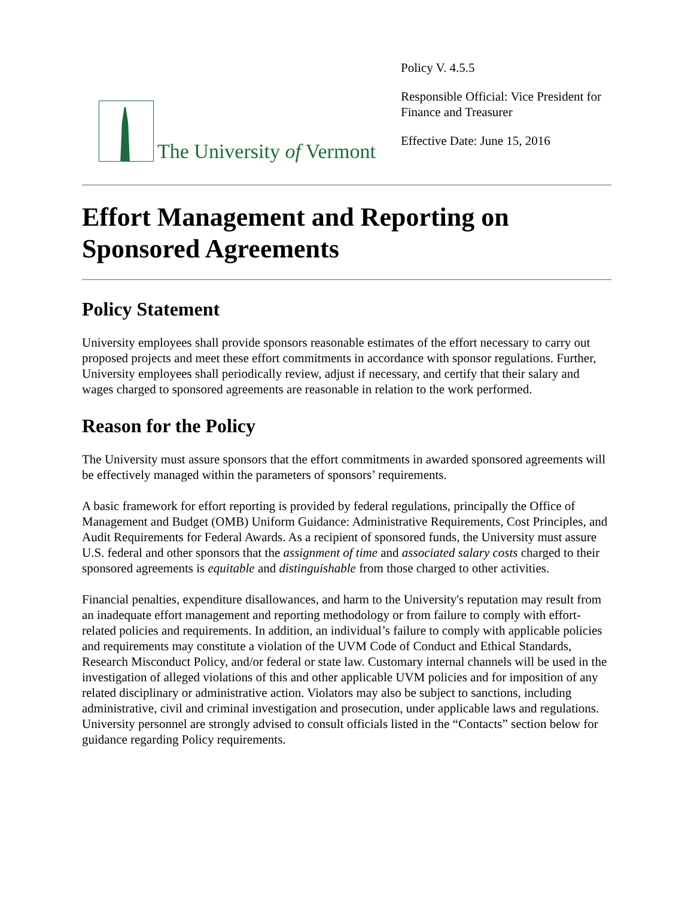The University of Vermont
Policy V. 4.5.5
Responsible Official: Vice President for Finance and Treasurer
Effective Date: June 15, 2016
Effort Management and Reporting on Sponsored Agreements
Policy Statement
University employees shall provide sponsors reasonable estimates of the effort necessary to carry out proposed projects and meet these effort commitments in accordance with sponsor regulations. Further, University employees shall periodically review, adjust if necessary, and certify that their salary and wages charged to sponsored agreements are reasonable in relation to the work performed.
Reason for the Policy
The University must assure sponsors that the effort commitments in awarded sponsored agreements will be effectively managed within the parameters of sponsors’ requirements.
A basic framework for effort reporting is provided by federal regulations, principally the Office of Management and Budget (OMB) Uniform Guidance: Administrative Requirements, Cost Principles, and Audit Requirements for Federal Awards. As a recipient of sponsored funds, the University must assure U.S. federal and other sponsors that the assignment of time and associated salary costs charged to their sponsored agreements is equitable and distinguishable from those charged to other activities.
Financial penalties, expenditure disallowances, and harm to the University's reputation may result from an inadequate effort management and reporting methodology or from failure to comply with effort-related policies and requirements. In addition, an individual’s failure to comply with applicable policies and requirements may constitute a violation of the UVM Code of Conduct and Ethical Standards, Research Misconduct Policy, and/or federal or state law. Customary internal channels will be used in the investigation of alleged violations of this and other applicable UVM policies and for imposition of any related disciplinary or administrative action. Violators may also be subject to sanctions, including administrative, civil and criminal investigation and prosecution, under applicable laws and regulations. University personnel are strongly advised to consult officials listed in the “Contacts” section below for guidance regarding Policy requirements.